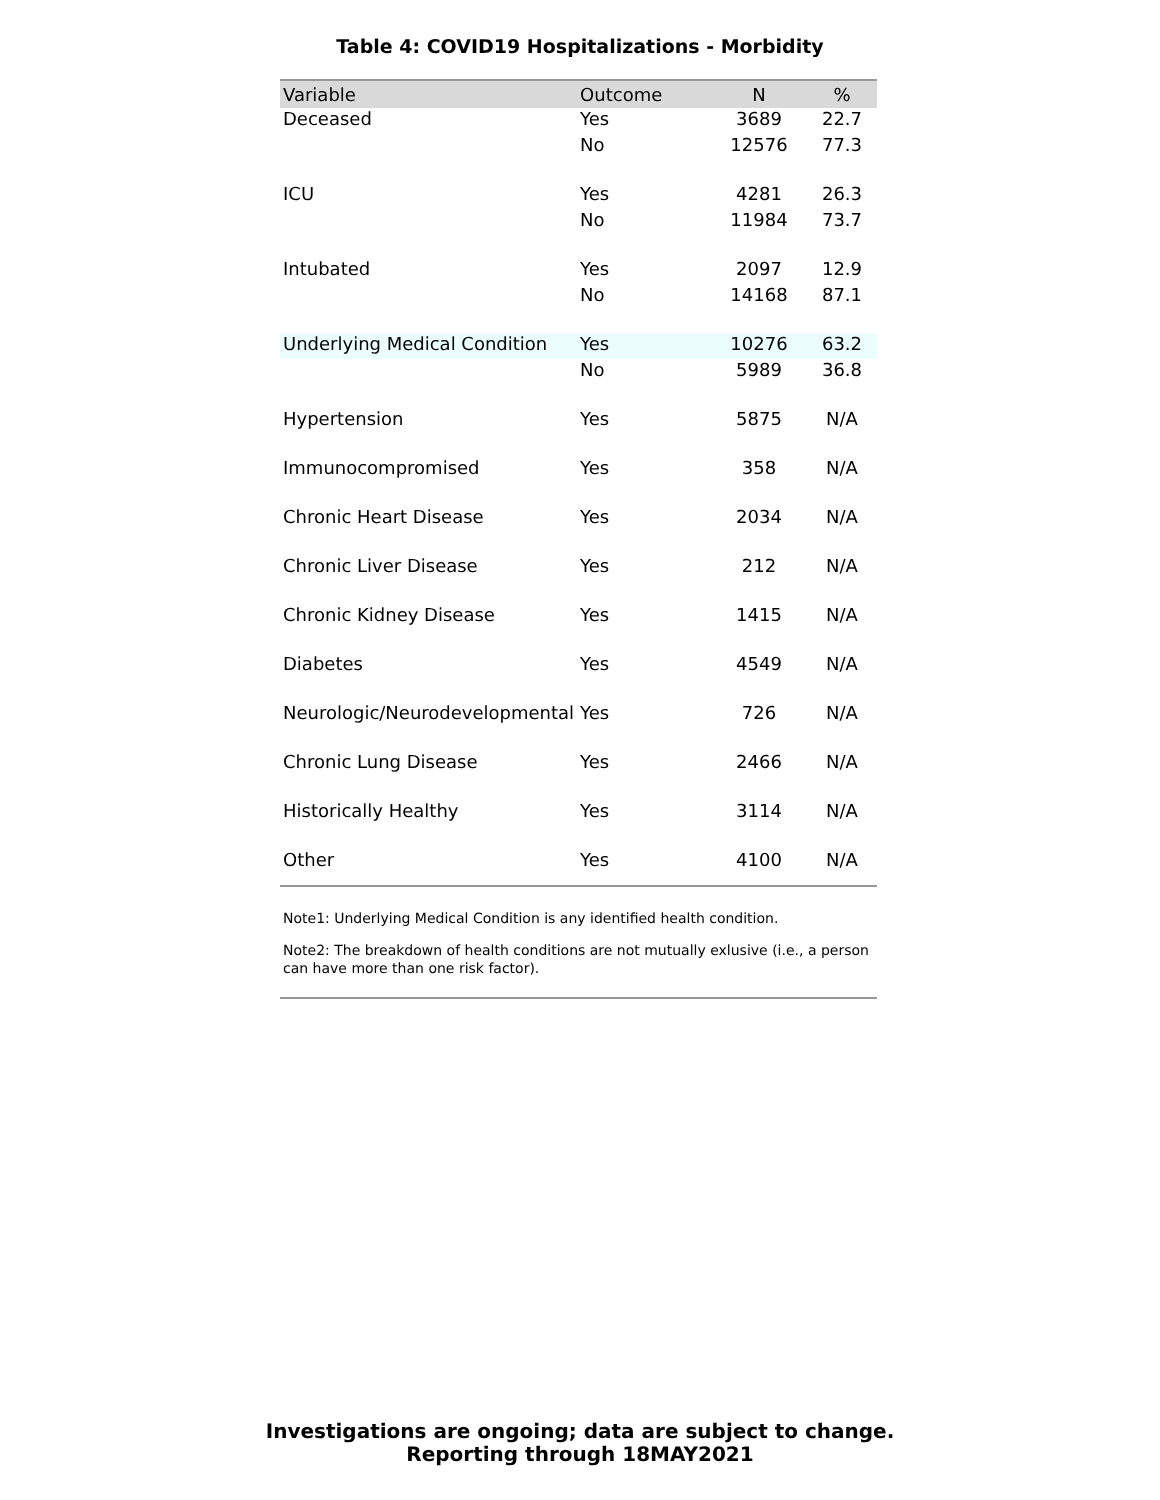Table 4: COVID19 Hospitalizations - Morbidity
| Variable | Outcome | N | % |
| --- | --- | --- | --- |
| Deceased | Yes | 3689 | 22.7 |
| | No | 12576 | 77.3 |
| ICU | Yes | 4281 | 26.3 |
| | No | 11984 | 73.7 |
| Intubated | Yes | 2097 | 12.9 |
| | No | 14168 | 87.1 |
| Underlying Medical Condition | Yes | 10276 | 63.2 |
| | No | 5989 | 36.8 |
| Hypertension | Yes | 5875 | N/A |
| Immunocompromised | Yes | 358 | N/A |
| Chronic Heart Disease | Yes | 2034 | N/A |
| Chronic Liver Disease | Yes | 212 | N/A |
| Chronic Kidney Disease | Yes | 1415 | N/A |
| Diabetes | Yes | 4549 | N/A |
| Neurologic/Neurodevelopmental | Yes | 726 | N/A |
| Chronic Lung Disease | Yes | 2466 | N/A |
| Historically Healthy | Yes | 3114 | N/A |
| Other | Yes | 4100 | N/A |
Note1: Underlying Medical Condition is any identified health condition.
Note2: The breakdown of health conditions are not mutually exlusive (i.e., a person can have more than one risk factor).
Investigations are ongoing; data are subject to change.
Reporting through 18MAY2021